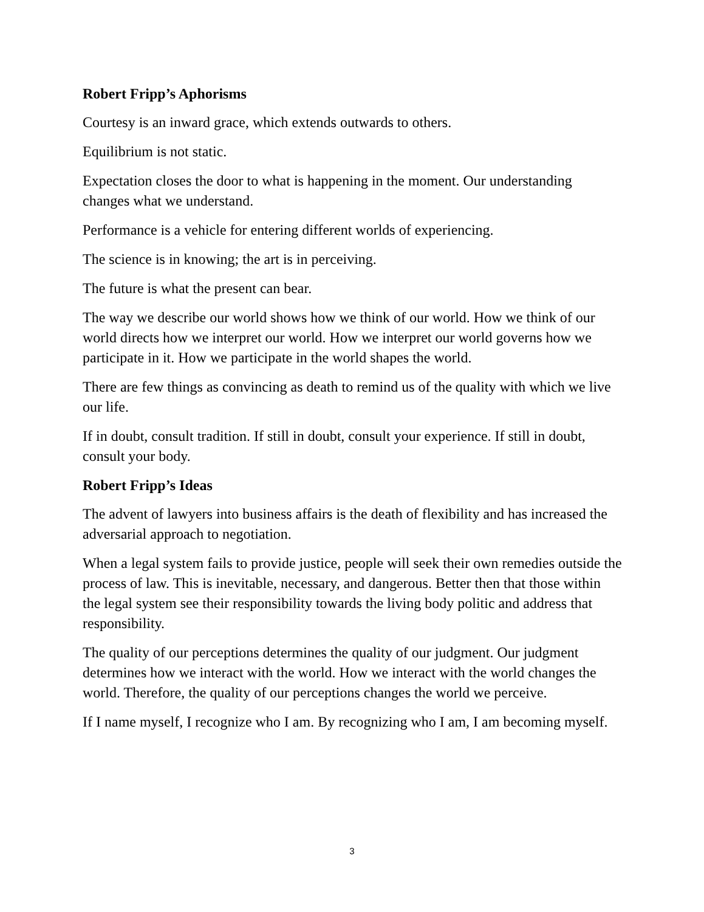Robert Fripp’s Aphorisms
Courtesy is an inward grace, which extends outwards to others.
Equilibrium is not static.
Expectation closes the door to what is happening in the moment. Our understanding changes what we understand.
Performance is a vehicle for entering different worlds of experiencing.
The science is in knowing; the art is in perceiving.
The future is what the present can bear.
The way we describe our world shows how we think of our world. How we think of our world directs how we interpret our world. How we interpret our world governs how we participate in it. How we participate in the world shapes the world.
There are few things as convincing as death to remind us of the quality with which we live our life.
If in doubt, consult tradition. If still in doubt, consult your experience. If still in doubt, consult your body.
Robert Fripp’s Ideas
The advent of lawyers into business affairs is the death of flexibility and has increased the adversarial approach to negotiation.
When a legal system fails to provide justice, people will seek their own remedies outside the process of law. This is inevitable, necessary, and dangerous. Better then that those within the legal system see their responsibility towards the living body politic and address that responsibility.
The quality of our perceptions determines the quality of our judgment. Our judgment determines how we interact with the world. How we interact with the world changes the world. Therefore, the quality of our perceptions changes the world we perceive.
If I name myself, I recognize who I am. By recognizing who I am, I am becoming myself.
3